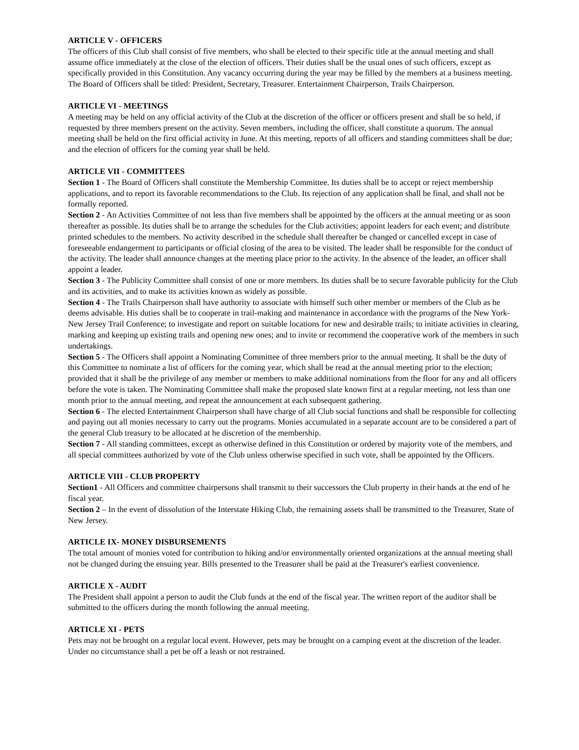ARTICLE V - OFFICERS
The officers of this Club shall consist of five members, who shall be elected to their specific title at the annual meeting and shall assume office immediately at the close of the election of officers. Their duties shall be the usual ones of such officers, except as specifically provided in this Constitution. Any vacancy occurring during the year may be filled by the members at a business meeting. The Board of Officers shall be titled: President, Secretary, Treasurer. Entertainment Chairperson, Trails Chairperson.
ARTICLE VI - MEETINGS
A meeting may be held on any official activity of the Club at the discretion of the officer or officers present and shall be so held, if requested by three members present on the activity. Seven members, including the officer, shall constitute a quorum. The annual meeting shall be held on the first official activity in June. At this meeting, reports of all officers and standing committees shall be due; and the election of officers for the coming year shall be held.
ARTICLE VII - COMMITTEES
Section 1 - The Board of Officers shall constitute the Membership Committee. Its duties shall be to accept or reject membership applications, and to report its favorable recommendations to the Club. Its rejection of any application shall be final, and shall not be formally reported.
Section 2 - An Activities Committee of not less than five members shall be appointed by the officers at the annual meeting or as soon thereafter as possible. Its duties shall be to arrange the schedules for the Club activities; appoint leaders for each event; and distribute printed schedules to the members. No activity described in the schedule shall thereafter be changed or cancelled except in case of foreseeable endangerment to participants or official closing of the area to be visited. The leader shall be responsible for the conduct of the activity. The leader shall announce changes at the meeting place prior to the activity. In the absence of the leader, an officer shall appoint a leader.
Section 3 - The Publicity Committee shall consist of one or more members. Its duties shall be to secure favorable publicity for the Club and its activities, and to make its activities known as widely as possible.
Section 4 - The Trails Chairperson shall have authority to associate with himself such other member or members of the Club as he deems advisable. His duties shall be to cooperate in trail-making and maintenance in accordance with the programs of the New York-New Jersey Trail Conference; to investigate and report on suitable locations for new and desirable trails; to initiate activities in clearing, marking and keeping up existing trails and opening new ones; and to invite or recommend the cooperative work of the members in such undertakings.
Section 5 - The Officers shall appoint a Nominating Committee of three members prior to the annual meeting. It shall be the duty of this Committee to nominate a list of officers for the coming year, which shall be read at the annual meeting prior to the election; provided that it shall be the privilege of any member or members to make additional nominations from the floor for any and all officers before the vote is taken. The Nominating Committee shall make the proposed slate known first at a regular meeting, not less than one month prior to the annual meeting, and repeat the announcement at each subsequent gathering.
Section 6 - The elected Entertainment Chairperson shall have charge of all Club social functions and shall be responsible for collecting and paying out all monies necessary to carry out the programs. Monies accumulated in a separate account are to be considered a part of the general Club treasury to be allocated at he discretion of the membership.
Section 7 - All standing committees, except as otherwise defined in this Constitution or ordered by majority vote of the members, and all special committees authorized by vote of the Club unless otherwise specified in such vote, shall be appointed by the Officers.
ARTICLE VIII - CLUB PROPERTY
Section1 - All Officers and committee chairpersons shall transmit to their successors the Club property in their hands at the end of he fiscal year.
Section 2 – In the event of dissolution of the Interstate Hiking Club, the remaining assets shall be transmitted to the Treasurer, State of New Jersey.
ARTICLE IX- MONEY DISBURSEMENTS
The total amount of monies voted for contribution to hiking and/or environmentally oriented organizations at the annual meeting shall not be changed during the ensuing year. Bills presented to the Treasurer shall be paid at the Treasurer's earliest convenience.
ARTICLE X - AUDIT
The President shall appoint a person to audit the Club funds at the end of the fiscal year. The written report of the auditor shall be submitted to the officers during the month following the annual meeting.
ARTICLE XI - PETS
Pets may not be brought on a regular local event. However, pets may be brought on a camping event at the discretion of the leader. Under no circumstance shall a pet be off a leash or not restrained.